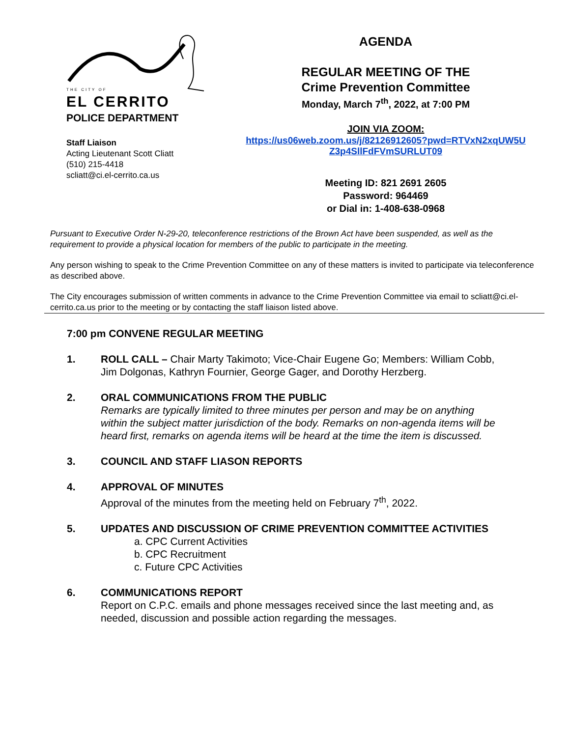THE CITY OF
EL CERRITO
POLICE DEPARTMENT
Staff Liaison
Acting Lieutenant Scott Cliatt
(510) 215-4418
scliatt@ci.el-cerrito.ca.us
AGENDA
REGULAR MEETING OF THE
Crime Prevention Committee
Monday, March 7<sup>th</sup>, 2022, at 7:00 PM
JOIN VIA ZOOM:
https://us06web.zoom.us/j/82126912605?pwd=RTVxN2xqUW5U Z3p4SllFdFVmSURLUT09
Meeting ID: 821 2691 2605
Password: 964469
or Dial in: 1-408-638-0968
Pursuant to Executive Order N-29-20, teleconference restrictions of the Brown Act have been suspended, as well as the requirement to provide a physical location for members of the public to participate in the meeting.
Any person wishing to speak to the Crime Prevention Committee on any of these matters is invited to participate via teleconference as described above.
The City encourages submission of written comments in advance to the Crime Prevention Committee via email to scliatt@ci.el-cerrito.ca.us prior to the meeting or by contacting the staff liaison listed above.
7:00 pm CONVENE REGULAR MEETING
1. ROLL CALL – Chair Marty Takimoto; Vice-Chair Eugene Go; Members: William Cobb, Jim Dolgonas, Kathryn Fournier, George Gager, and Dorothy Herzberg.
2. ORAL COMMUNICATIONS FROM THE PUBLIC
Remarks are typically limited to three minutes per person and may be on anything within the subject matter jurisdiction of the body. Remarks on non-agenda items will be heard first, remarks on agenda items will be heard at the time the item is discussed.
3. COUNCIL AND STAFF LIASON REPORTS
4. APPROVAL OF MINUTES
Approval of the minutes from the meeting held on February 7<sup>th</sup>, 2022.
5. UPDATES AND DISCUSSION OF CRIME PREVENTION COMMITTEE ACTIVITIES
a. CPC Current Activities
b. CPC Recruitment
c. Future CPC Activities
6. COMMUNICATIONS REPORT
Report on C.P.C. emails and phone messages received since the last meeting and, as needed, discussion and possible action regarding the messages.